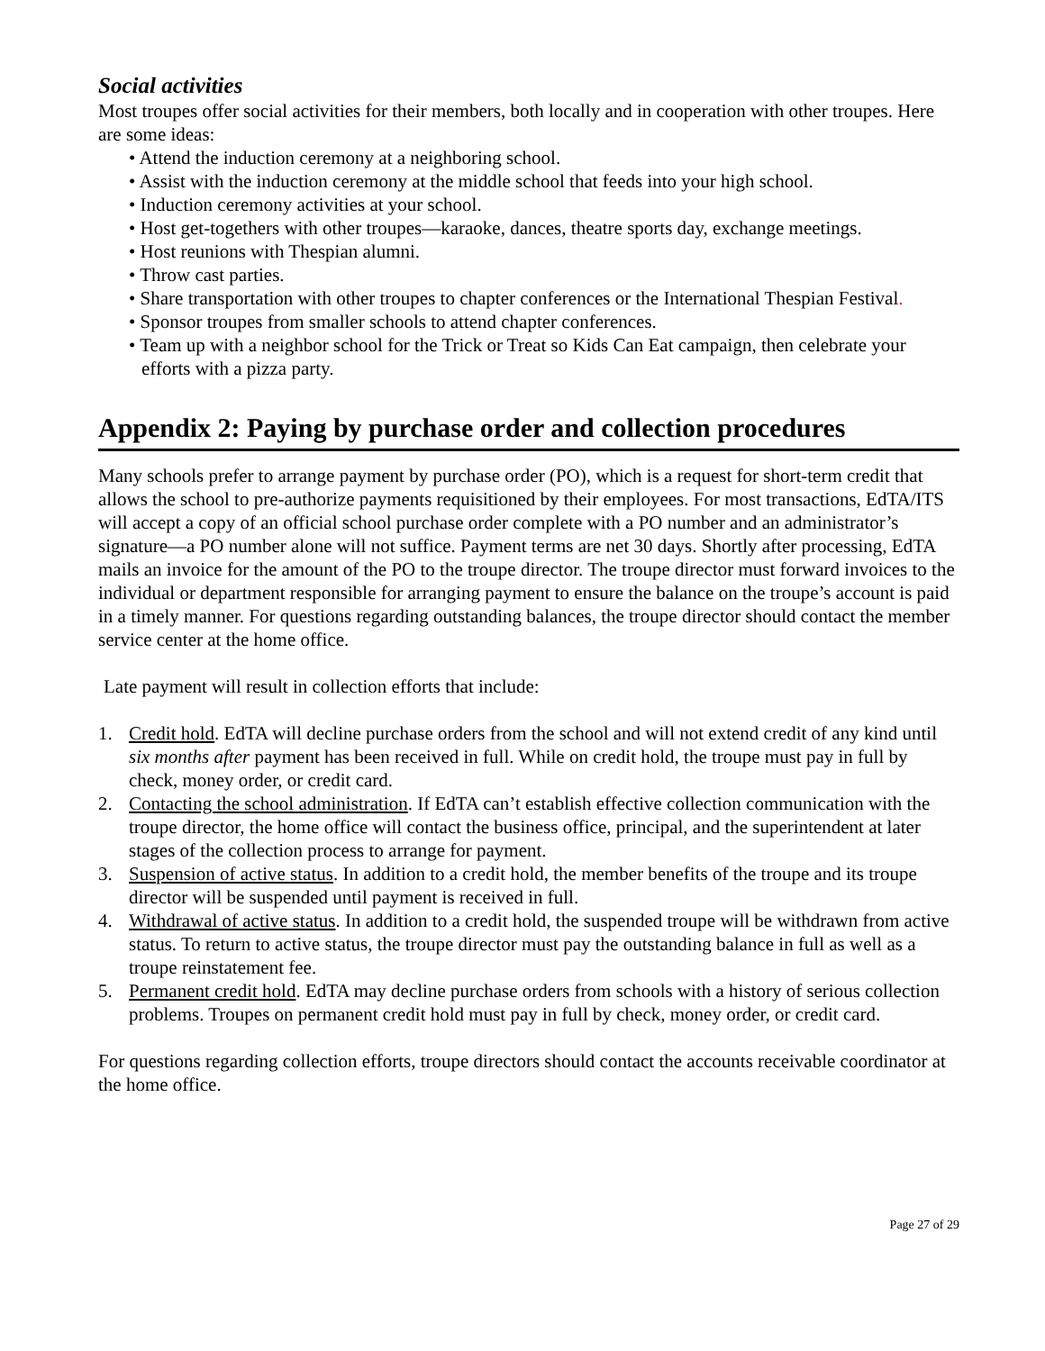Social activities
Most troupes offer social activities for their members, both locally and in cooperation with other troupes. Here are some ideas:
• Attend the induction ceremony at a neighboring school.
• Assist with the induction ceremony at the middle school that feeds into your high school.
• Induction ceremony activities at your school.
• Host get-togethers with other troupes—karaoke, dances, theatre sports day, exchange meetings.
• Host reunions with Thespian alumni.
• Throw cast parties.
• Share transportation with other troupes to chapter conferences or the International Thespian Festival.
• Sponsor troupes from smaller schools to attend chapter conferences.
• Team up with a neighbor school for the Trick or Treat so Kids Can Eat campaign, then celebrate your efforts with a pizza party.
Appendix 2: Paying by purchase order and collection procedures
Many schools prefer to arrange payment by purchase order (PO), which is a request for short-term credit that allows the school to pre-authorize payments requisitioned by their employees. For most transactions, EdTA/ITS will accept a copy of an official school purchase order complete with a PO number and an administrator’s signature—a PO number alone will not suffice. Payment terms are net 30 days. Shortly after processing, EdTA mails an invoice for the amount of the PO to the troupe director. The troupe director must forward invoices to the individual or department responsible for arranging payment to ensure the balance on the troupe’s account is paid in a timely manner. For questions regarding outstanding balances, the troupe director should contact the member service center at the home office.
Late payment will result in collection efforts that include:
1. Credit hold. EdTA will decline purchase orders from the school and will not extend credit of any kind until six months after payment has been received in full. While on credit hold, the troupe must pay in full by check, money order, or credit card.
2. Contacting the school administration. If EdTA can’t establish effective collection communication with the troupe director, the home office will contact the business office, principal, and the superintendent at later stages of the collection process to arrange for payment.
3. Suspension of active status. In addition to a credit hold, the member benefits of the troupe and its troupe director will be suspended until payment is received in full.
4. Withdrawal of active status. In addition to a credit hold, the suspended troupe will be withdrawn from active status. To return to active status, the troupe director must pay the outstanding balance in full as well as a troupe reinstatement fee.
5. Permanent credit hold. EdTA may decline purchase orders from schools with a history of serious collection problems. Troupes on permanent credit hold must pay in full by check, money order, or credit card.
For questions regarding collection efforts, troupe directors should contact the accounts receivable coordinator at the home office.
Page 27 of 29